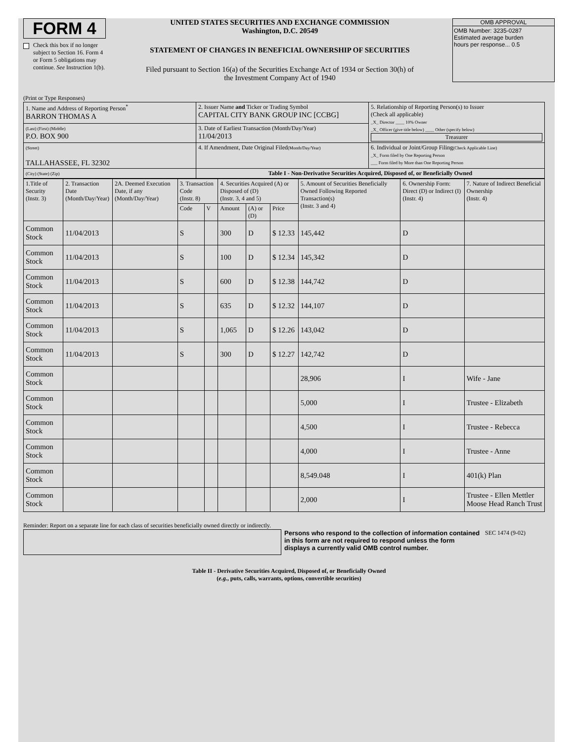FORM 4
Check this box if no longer subject to Section 16. Form 4 or Form 5 obligations may continue. See Instruction 1(b).
UNITED STATES SECURITIES AND EXCHANGE COMMISSION
Washington, D.C. 20549
STATEMENT OF CHANGES IN BENEFICIAL OWNERSHIP OF SECURITIES
Filed pursuant to Section 16(a) of the Securities Exchange Act of 1934 or Section 30(h) of
the Investment Company Act of 1940
OMB APPROVAL
OMB Number: 3235-0287
Estimated average burden
hours per response... 0.5
(Print or Type Responses)
| 1. Name and Address of Reporting Person<sup>*</sup> BARRON THOMAS A | 2. Issuer Name and Ticker or Trading Symbol CAPITAL CITY BANK GROUP INC [CCBG] | 5. Relationship of Reporting Person(s) to Issuer (Check all applicable) _X_ Director ____ 10% Owner _X_ Officer (give title below) ____ Other (specify below) Treasurer |
| (Last) (First) (Middle) P.O. BOX 900 | 3. Date of Earliest Transaction (Month/Day/Year) 11/04/2013 | |
| (Street) TALLAHASSEE, FL 32302 | 4. If Amendment, Date Original Filed (Month/Day/Year) | 6. Individual or Joint/Group Filing (Check Applicable Line) _X_ Form filed by One Reporting Person ___ Form filed by More than One Reporting Person |
| (City) (State) (Zip) | Table I - Non-Derivative Securities Acquired, Disposed of, or Beneficially Owned | |
| 1.Title of Security (Instr. 3) | 2. Transaction Date (Month/Day/Year) | 2A. Deemed Execution Date, if any (Month/Day/Year) | 3. Transaction Code (Instr. 8) | | 4. Securities Acquired (A) or Disposed of (D) (Instr. 3, 4 and 5) | | | 5. Amount of Securities Beneficially Owned Following Reported Transaction(s) (Instr. 3 and 4) | 6. Ownership Form: Direct (D) or Indirect (I) (Instr. 4) | 7. Nature of Indirect Beneficial Ownership (Instr. 4) |
| --- | --- | --- | --- | --- | --- | --- | --- | --- | --- | --- |
| | | | Code | V | Amount | (A) or (D) | Price | | | |
| Common Stock | 11/04/2013 | | S | | 300 | D | $ 12.33 | 145,442 | D | |
| Common Stock | 11/04/2013 | | S | | 100 | D | $ 12.34 | 145,342 | D | |
| Common Stock | 11/04/2013 | | S | | 600 | D | $ 12.38 | 144,742 | D | |
| Common Stock | 11/04/2013 | | S | | 635 | D | $ 12.32 | 144,107 | D | |
| Common Stock | 11/04/2013 | | S | | 1,065 | D | $ 12.26 | 143,042 | D | |
| Common Stock | 11/04/2013 | | S | | 300 | D | $ 12.27 | 142,742 | D | |
| Common Stock | | | | | | | | 28,906 | I | Wife - Jane |
| Common Stock | | | | | | | | 5,000 | I | Trustee - Elizabeth |
| Common Stock | | | | | | | | 4,500 | I | Trustee - Rebecca |
| Common Stock | | | | | | | | 4,000 | I | Trustee - Anne |
| Common Stock | | | | | | | | 8,549.048 | I | 401(k) Plan |
| Common Stock | | | | | | | | 2,000 | I | Trustee - Ellen Mettler Moose Head Ranch Trust |
Reminder: Report on a separate line for each class of securities beneficially owned directly or indirectly.
Persons who respond to the collection of information contained in this form are not required to respond unless the form displays a currently valid OMB control number.
SEC 1474 (9-02)
Table II - Derivative Securities Acquired, Disposed of, or Beneficially Owned
(e.g., puts, calls, warrants, options, convertible securities)